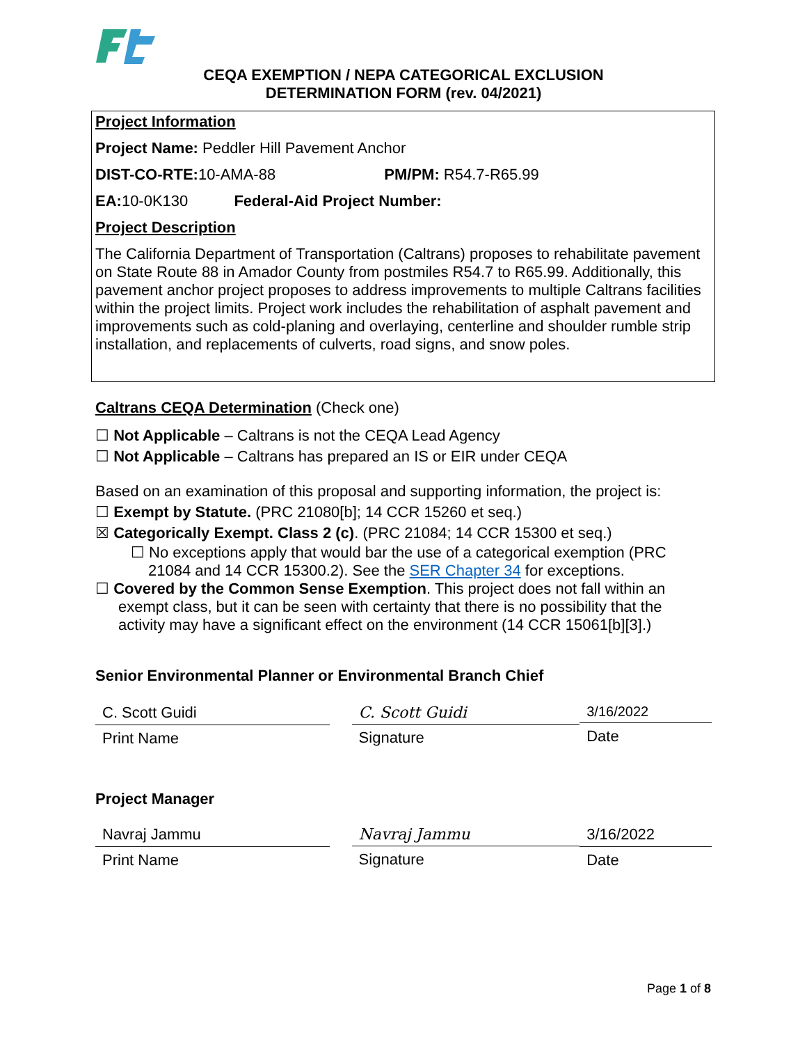CEQA EXEMPTION / NEPA CATEGORICAL EXCLUSION
DETERMINATION FORM (rev. 04/2021)
Project Information
Project Name: Peddler Hill Pavement Anchor
DIST-CO-RTE: 10-AMA-88 PM/PM: R54.7-R65.99
EA: 10-0K130 Federal-Aid Project Number:
Project Description
The California Department of Transportation (Caltrans) proposes to rehabilitate pavement on State Route 88 in Amador County from postmiles R54.7 to R65.99. Additionally, this pavement anchor project proposes to address improvements to multiple Caltrans facilities within the project limits. Project work includes the rehabilitation of asphalt pavement and improvements such as cold-planing and overlaying, centerline and shoulder rumble strip installation, and replacements of culverts, road signs, and snow poles.
Caltrans CEQA Determination (Check one)
☐ Not Applicable – Caltrans is not the CEQA Lead Agency
☐ Not Applicable – Caltrans has prepared an IS or EIR under CEQA
Based on an examination of this proposal and supporting information, the project is:
☐ Exempt by Statute. (PRC 21080[b]; 14 CCR 15260 et seq.)
☒ Categorically Exempt. Class 2 (c). (PRC 21084; 14 CCR 15300 et seq.)
☐ No exceptions apply that would bar the use of a categorical exemption (PRC 21084 and 14 CCR 15300.2). See the SER Chapter 34 for exceptions.
☐ Covered by the Common Sense Exemption. This project does not fall within an exempt class, but it can be seen with certainty that there is no possibility that the activity may have a significant effect on the environment (14 CCR 15061[b][3].)
Senior Environmental Planner or Environmental Branch Chief
C. Scott Guidi
Print Name
C. Scott Guidi
Signature
3/16/2022
Date
Project Manager
Navraj Jammu
Print Name
Navraj Jammu
Signature
3/16/2022
Date
Page 1 of 8